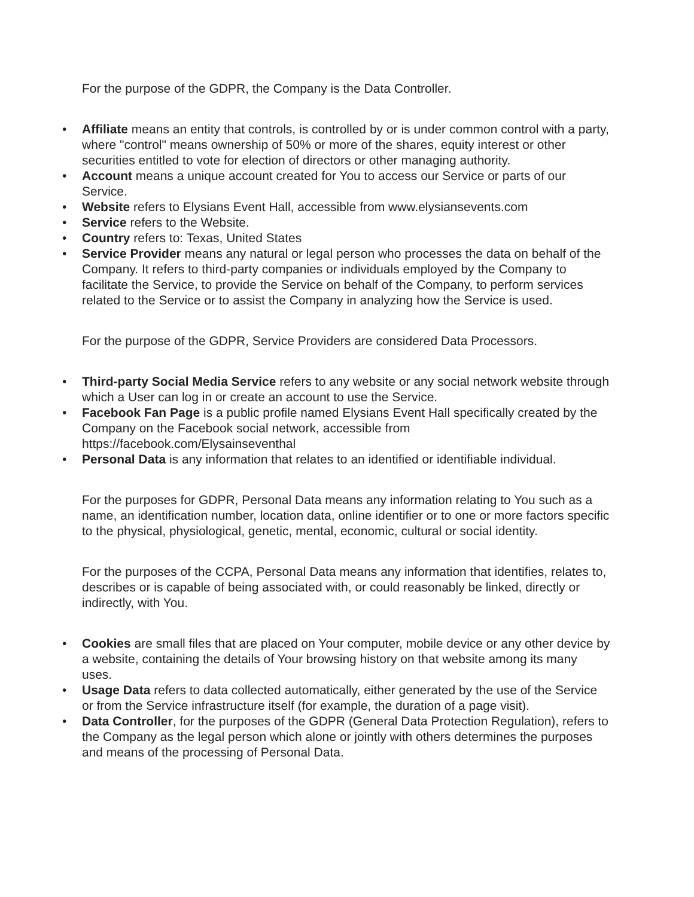For the purpose of the GDPR, the Company is the Data Controller.
• Affiliate means an entity that controls, is controlled by or is under common control with a party, where "control" means ownership of 50% or more of the shares, equity interest or other securities entitled to vote for election of directors or other managing authority.
• Account means a unique account created for You to access our Service or parts of our Service.
• Website refers to Elysians Event Hall, accessible from www.elysiansevents.com
• Service refers to the Website.
• Country refers to: Texas, United States
• Service Provider means any natural or legal person who processes the data on behalf of the Company. It refers to third-party companies or individuals employed by the Company to facilitate the Service, to provide the Service on behalf of the Company, to perform services related to the Service or to assist the Company in analyzing how the Service is used.
For the purpose of the GDPR, Service Providers are considered Data Processors.
• Third-party Social Media Service refers to any website or any social network website through which a User can log in or create an account to use the Service.
• Facebook Fan Page is a public profile named Elysians Event Hall specifically created by the Company on the Facebook social network, accessible from https://facebook.com/Elysainseventhal
• Personal Data is any information that relates to an identified or identifiable individual.
For the purposes for GDPR, Personal Data means any information relating to You such as a name, an identification number, location data, online identifier or to one or more factors specific to the physical, physiological, genetic, mental, economic, cultural or social identity.
For the purposes of the CCPA, Personal Data means any information that identifies, relates to, describes or is capable of being associated with, or could reasonably be linked, directly or indirectly, with You.
• Cookies are small files that are placed on Your computer, mobile device or any other device by a website, containing the details of Your browsing history on that website among its many uses.
• Usage Data refers to data collected automatically, either generated by the use of the Service or from the Service infrastructure itself (for example, the duration of a page visit).
• Data Controller, for the purposes of the GDPR (General Data Protection Regulation), refers to the Company as the legal person which alone or jointly with others determines the purposes and means of the processing of Personal Data.